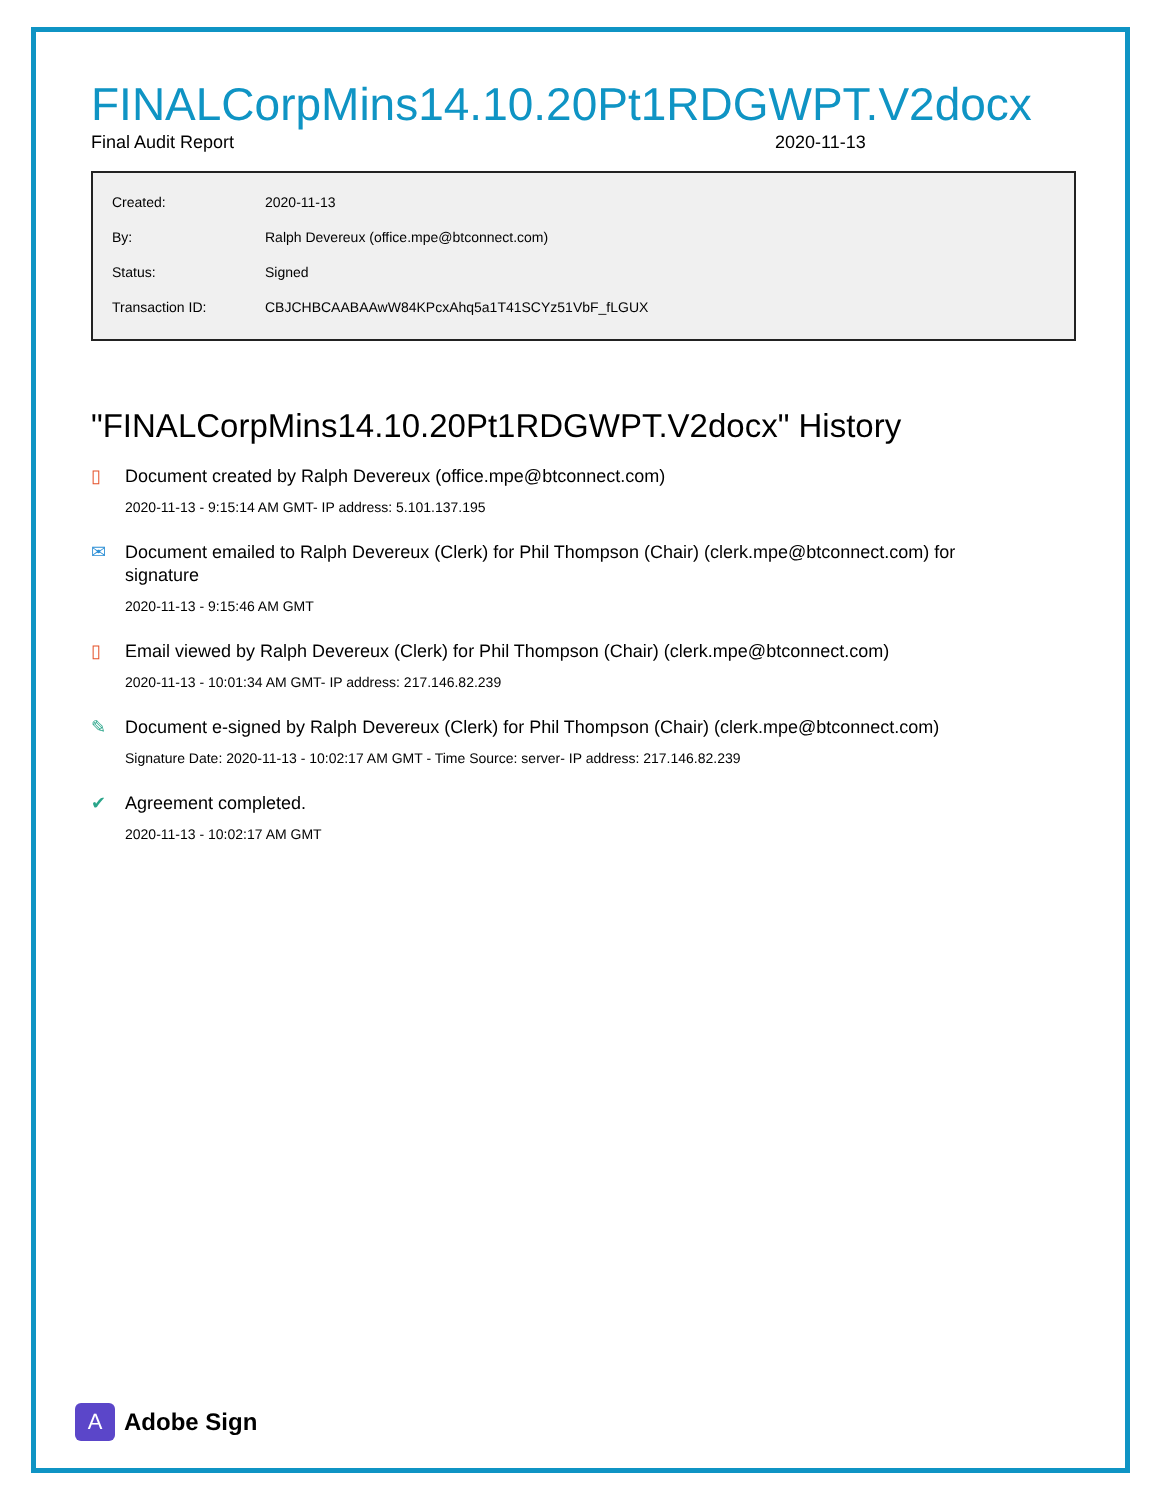FINALCorpMins14.10.20Pt1RDGWPT.V2docx
Final Audit Report 2020-11-13
| Created: | 2020-11-13 |
| By: | Ralph Devereux (office.mpe@btconnect.com) |
| Status: | Signed |
| Transaction ID: | CBJCHBCAABAAwW84KPcxAhq5a1T41SCYz51VbF_fLGUX |
"FINALCorpMins14.10.20Pt1RDGWPT.V2docx" History
▯
Document created by Ralph Devereux (office.mpe@btconnect.com)
2020-11-13 - 9:15:14 AM GMT- IP address: 5.101.137.195
✉
Document emailed to Ralph Devereux (Clerk) for Phil Thompson (Chair) (clerk.mpe@btconnect.com) for signature
2020-11-13 - 9:15:46 AM GMT
▯
Email viewed by Ralph Devereux (Clerk) for Phil Thompson (Chair) (clerk.mpe@btconnect.com)
2020-11-13 - 10:01:34 AM GMT- IP address: 217.146.82.239
✎
Document e-signed by Ralph Devereux (Clerk) for Phil Thompson (Chair) (clerk.mpe@btconnect.com)
Signature Date: 2020-11-13 - 10:02:17 AM GMT - Time Source: server- IP address: 217.146.82.239
✔
Agreement completed.
2020-11-13 - 10:02:17 AM GMT
A
Adobe Sign